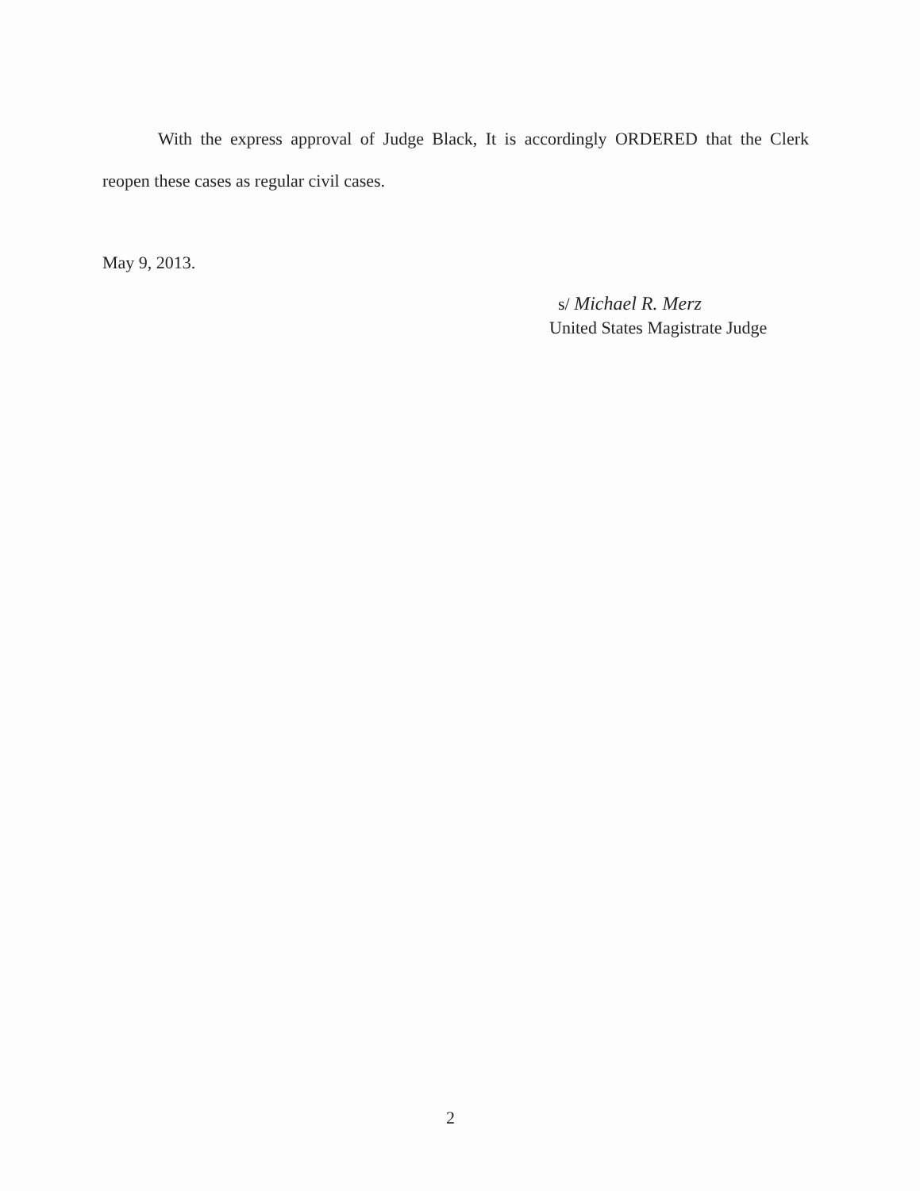With the express approval of Judge Black, It is accordingly ORDERED that the Clerk
reopen these cases as regular civil cases.
May 9, 2013.
s/ Michael R. Merz
United States Magistrate Judge
2